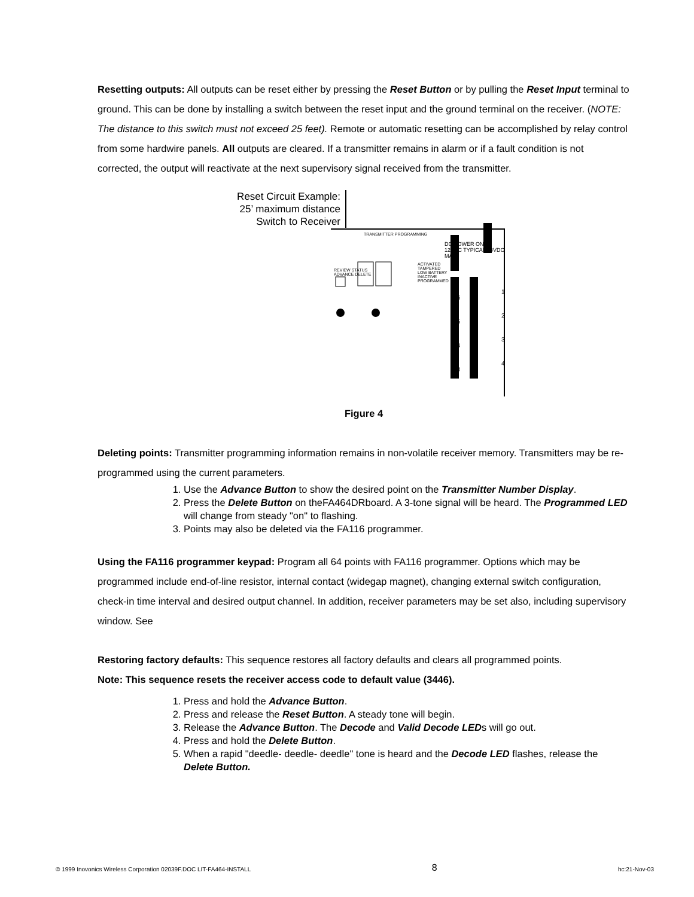Resetting outputs: All outputs can be reset either by pressing the Reset Button or by pulling the Reset Input terminal to ground. This can be done by installing a switch between the reset input and the ground terminal on the receiver. (NOTE: The distance to this switch must not exceed 25 feet). Remote or automatic resetting can be accomplished by relay control from some hardwire panels. All outputs are cleared. If a transmitter remains in alarm or if a fault condition is not corrected, the output will reactivate at the next supervisory signal received from the transmitter.
Reset Circuit Example:
25’ maximum distance
Switch to Receiver
TRANSMITTER PROGRAMMING
DC POWER ONLY
12VDC TYPICAL 18VDC MAX
ACTIVATED
TAMPERED
LOW BATTERY
INACTIVE
PROGRAMMED
REVIEW STATUS
ADVANCE DELETE
16
15
14
13
1
2
3
4
Figure 4
Deleting points: Transmitter programming information remains in non-volatile receiver memory. Transmitters may be re-programmed using the current parameters.
1. Use the Advance Button to show the desired point on the Transmitter Number Display.
2. Press the Delete Button on theFA464DRboard. A 3-tone signal will be heard. The Programmed LED will change from steady "on" to flashing.
3. Points may also be deleted via the FA116 programmer.
Using the FA116 programmer keypad: Program all 64 points with FA116 programmer. Options which may be programmed include end-of-line resistor, internal contact (widegap magnet), changing external switch configuration, check-in time interval and desired output channel. In addition, receiver parameters may be set also, including supervisory window. See
Restoring factory defaults: This sequence restores all factory defaults and clears all programmed points.
Note: This sequence resets the receiver access code to default value (3446).
1. Press and hold the Advance Button.
2. Press and release the Reset Button. A steady tone will begin.
3. Release the Advance Button. The Decode and Valid Decode LEDs will go out.
4. Press and hold the Delete Button.
5. When a rapid "deedle- deedle- deedle" tone is heard and the Decode LED flashes, release the Delete Button.
© 1999 Inovonics Wireless Corporation 02039F.DOC LIT-FA464-INSTALL 8 hc:21-Nov-03